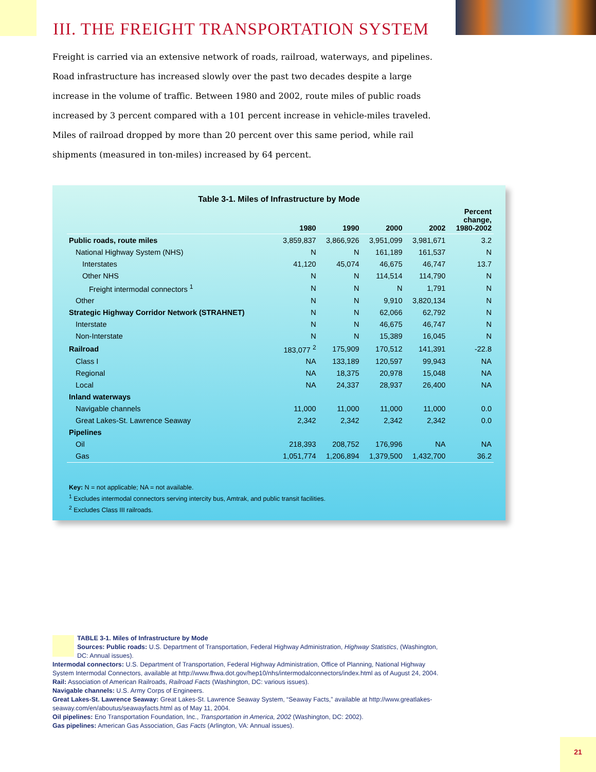III. THE FREIGHT TRANSPORTATION SYSTEM
Freight is carried via an extensive network of roads, railroad, waterways, and pipelines. Road infrastructure has increased slowly over the past two decades despite a large increase in the volume of traffic. Between 1980 and 2002, route miles of public roads increased by 3 percent compared with a 101 percent increase in vehicle-miles traveled. Miles of railroad dropped by more than 20 percent over this same period, while rail shipments (measured in ton-miles) increased by 64 percent.
Table 3-1. Miles of Infrastructure by Mode
| | 1980 | 1990 | 2000 | 2002 | Percent change, 1980-2002 |
| --- | --- | --- | --- | --- | --- |
| Public roads, route miles | 3,859,837 | 3,866,926 | 3,951,099 | 3,981,671 | 3.2 |
| National Highway System (NHS) | N | N | 161,189 | 161,537 | N |
| Interstates | 41,120 | 45,074 | 46,675 | 46,747 | 13.7 |
| Other NHS | N | N | 114,514 | 114,790 | N |
| Freight intermodal connectors <sup>1</sup> | N | N | N | 1,791 | N |
| Other | N | N | 9,910 | 3,820,134 | N |
| Strategic Highway Corridor Network (STRAHNET) | N | N | 62,066 | 62,792 | N |
| Interstate | N | N | 46,675 | 46,747 | N |
| Non-Interstate | N | N | 15,389 | 16,045 | N |
| Railroad | 183,077 <sup>2</sup> | 175,909 | 170,512 | 141,391 | -22.8 |
| Class I | NA | 133,189 | 120,597 | 99,943 | NA |
| Regional | NA | 18,375 | 20,978 | 15,048 | NA |
| Local | NA | 24,337 | 28,937 | 26,400 | NA |
| Inland waterways | | | | | |
| Navigable channels | 11,000 | 11,000 | 11,000 | 11,000 | 0.0 |
| Great Lakes-St. Lawrence Seaway | 2,342 | 2,342 | 2,342 | 2,342 | 0.0 |
| Pipelines | | | | | |
| Oil | 218,393 | 208,752 | 176,996 | NA | NA |
| Gas | 1,051,774 | 1,206,894 | 1,379,500 | 1,432,700 | 36.2 |
Key: N = not applicable; NA = not available.
<sup>1</sup> Excludes intermodal connectors serving intercity bus, Amtrak, and public transit facilities.
<sup>2</sup> Excludes Class III railroads.
TABLE 3-1. Miles of Infrastructure by Mode
Sources: Public roads: U.S. Department of Transportation, Federal Highway Administration, Highway Statistics, (Washington, DC: Annual issues).
Intermodal connectors: U.S. Department of Transportation, Federal Highway Administration, Office of Planning, National Highway System Intermodal Connectors, available at http://www.fhwa.dot.gov/hep10/nhs/intermodalconnectors/index.html as of August 24, 2004.
Rail: Association of American Railroads, Railroad Facts (Washington, DC: various issues).
Navigable channels: U.S. Army Corps of Engineers.
Great Lakes-St. Lawrence Seaway: Great Lakes-St. Lawrence Seaway System, “Seaway Facts,” available at http://www.greatlakes-seaway.com/en/aboutus/seawayfacts.html as of May 11, 2004.
Oil pipelines: Eno Transportation Foundation, Inc., Transportation in America, 2002 (Washington, DC: 2002).
Gas pipelines: American Gas Association, Gas Facts (Arlington, VA: Annual issues).
21